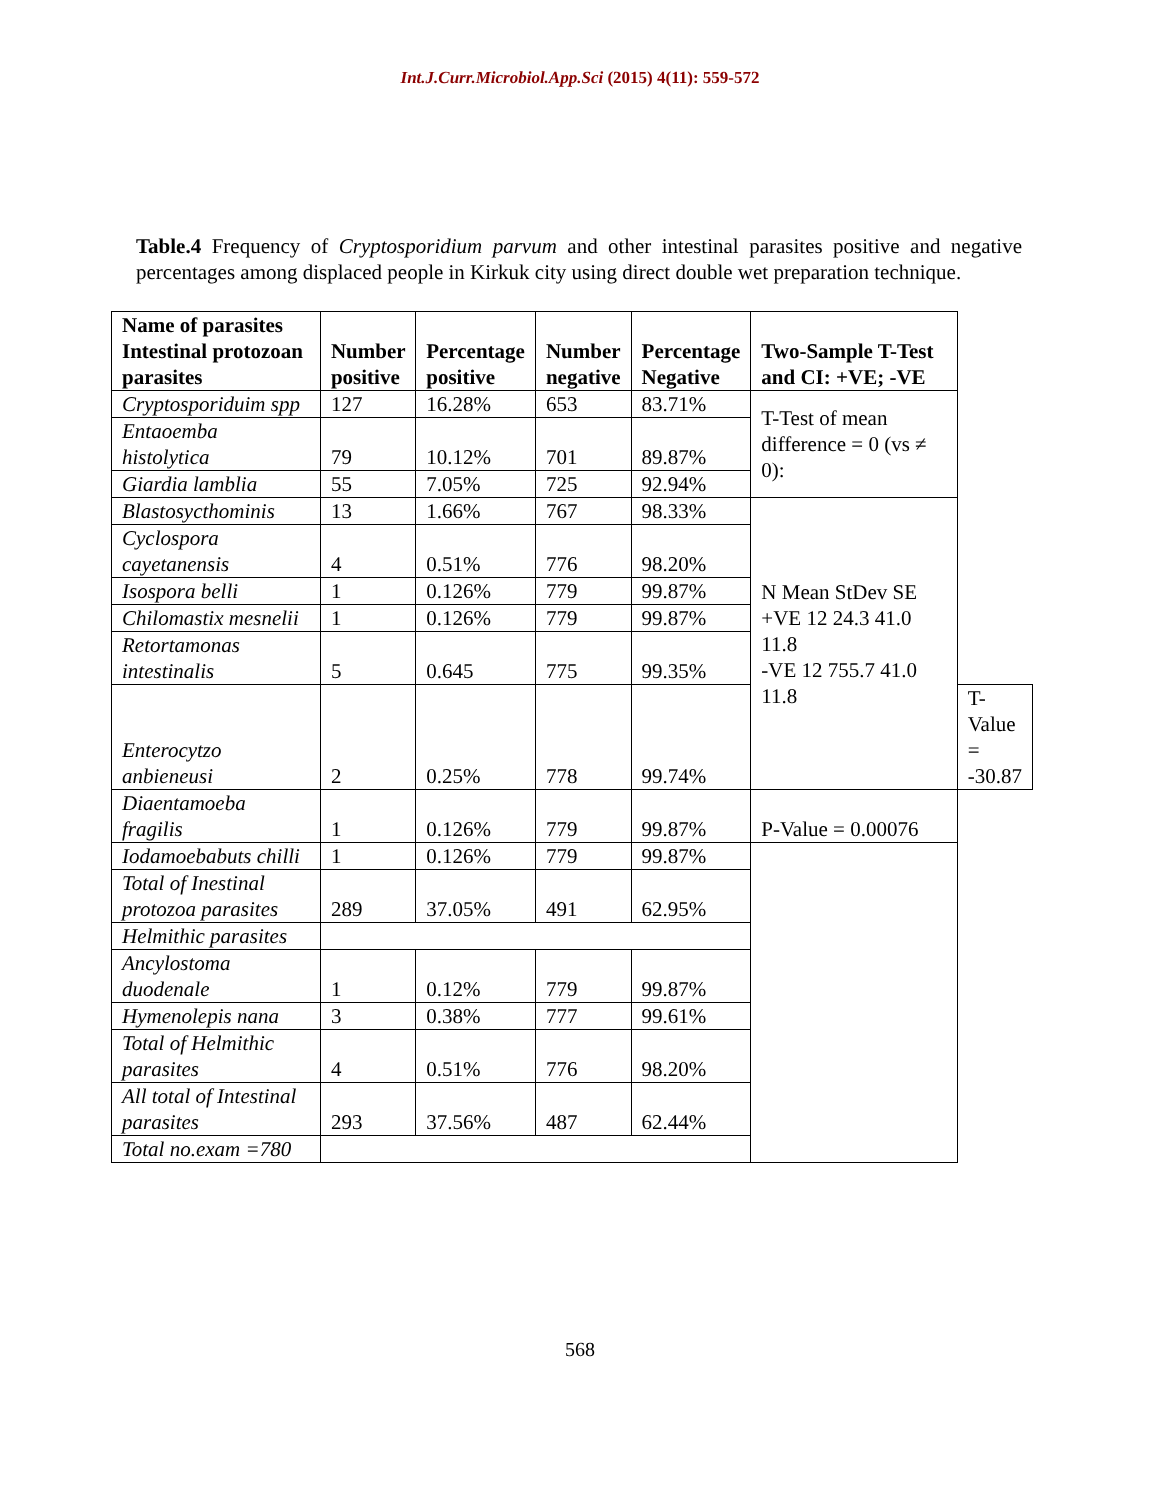Int.J.Curr.Microbiol.App.Sci (2015) 4(11): 559-572
Table.4 Frequency of Cryptosporidium parvum and other intestinal parasites positive and negative percentages among displaced people in Kirkuk city using direct double wet preparation technique.
| Name of parasites Intestinal protozoan parasites | Number positive | Percentage positive | Number negative | Percentage Negative | Two-Sample T-Test and CI: +VE; -VE | |
| --- | --- | --- | --- | --- | --- | --- |
| Cryptosporiduim spp | 127 | 16.28% | 653 | 83.71% | T-Test of mean difference = 0 (vs ≠ 0): | |
| Entaoemba histolytica | 79 | 10.12% | 701 | 89.87% | | |
| Giardia lamblia | 55 | 7.05% | 725 | 92.94% | | |
| Blastosycthominis | 13 | 1.66% | 767 | 98.33% | N Mean StDev SE +VE 12 24.3 41.0 11.8 -VE 12 755.7 41.0 11.8 | |
| Cyclospora cayetanensis | 4 | 0.51% | 776 | 98.20% | | |
| Isospora belli | 1 | 0.126% | 779 | 99.87% | | |
| Chilomastix mesnelii | 1 | 0.126% | 779 | 99.87% | | |
| Retortamonas intestinalis | 5 | 0.645 | 775 | 99.35% | | |
| Enterocytzo anbieneusi | 2 | 0.25% | 778 | 99.74% | | T-Value = -30.87 |
| Diaentamoeba fragilis | 1 | 0.126% | 779 | 99.87% | P-Value = 0.00076 | |
| Iodamoebabuts chilli | 1 | 0.126% | 779 | 99.87% | | |
| Total of Inestinal protozoa parasites | 289 | 37.05% | 491 | 62.95% | | |
| Helmithic parasites | | | | | | |
| Ancylostoma duodenale | 1 | 0.12% | 779 | 99.87% | | |
| Hymenolepis nana | 3 | 0.38% | 777 | 99.61% | | |
| Total of Helmithic parasites | 4 | 0.51% | 776 | 98.20% | | |
| All total of Intestinal parasites | 293 | 37.56% | 487 | 62.44% | | |
| Total no.exam =780 | | | | | | |
568